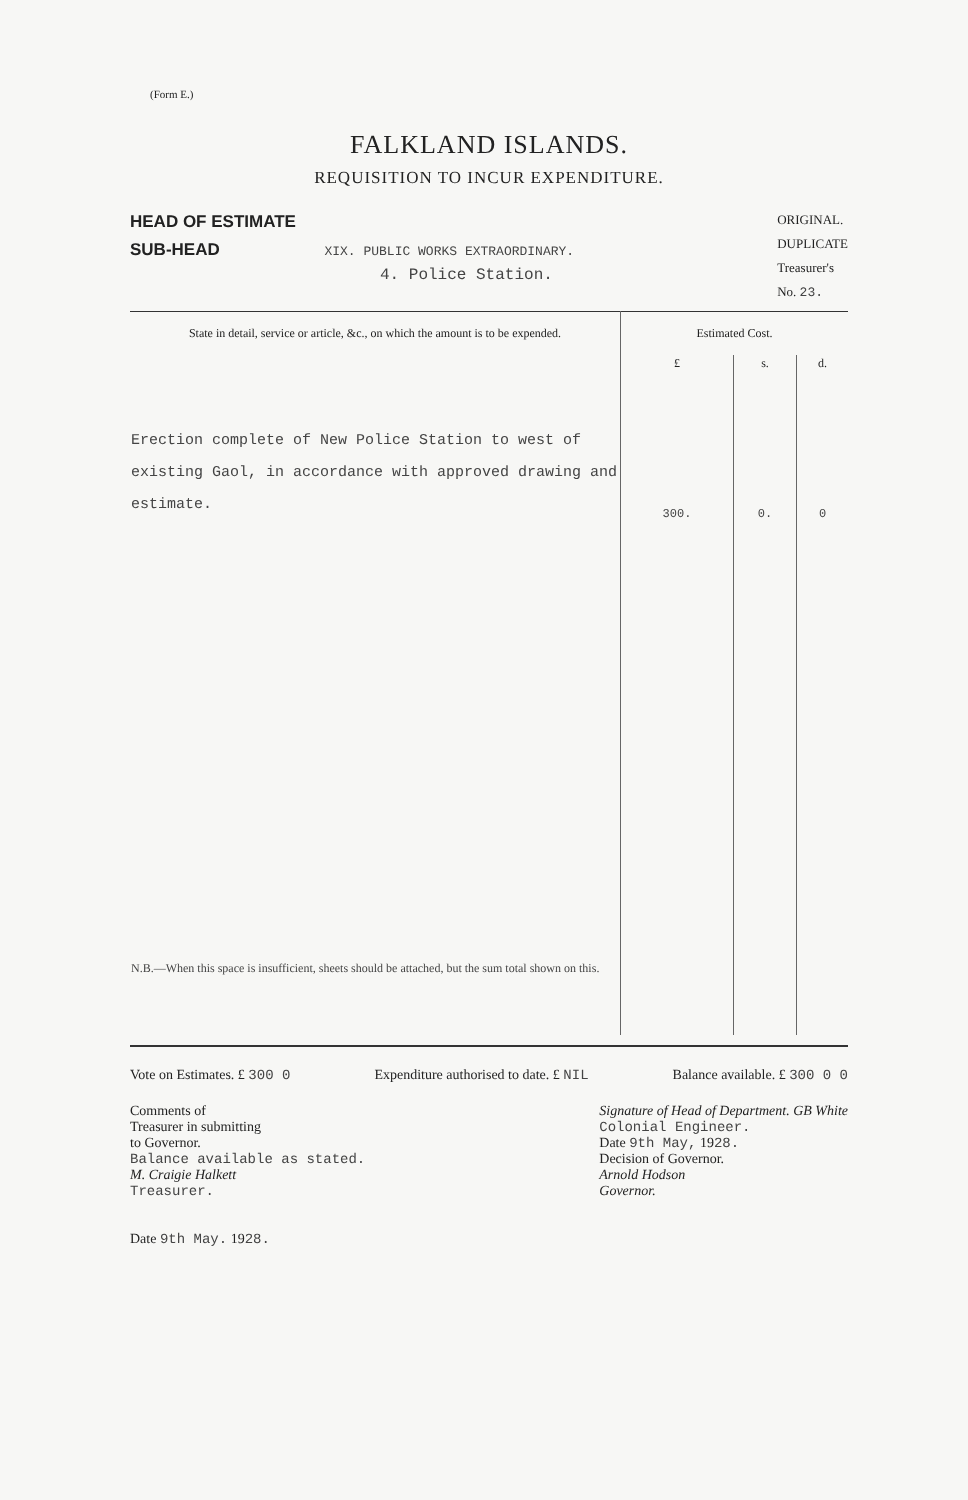(Form E.)
FALKLAND ISLANDS.
REQUISITION TO INCUR EXPENDITURE.
HEAD OF ESTIMATE
SUB-HEAD XIX. PUBLIC WORKS EXTRAORDINARY.
4. Police Station.
ORIGINAL.
DUPLICATE
Treasurer's
No. 23.
| State in detail, service or article, &c., on which the amount is to be expended. | Estimated Cost. | | |
| --- | --- | --- | --- |
| Erection complete of New Police Station to west of existing Gaol, in accordance with approved drawing and estimate. N.B.—When this space is insufficient, sheets should be attached, but the sum total shown on this. | £ 300. | s. 0. | d. 0 |
Vote on Estimates. £ 300 0 Expenditure authorised to date. £ NIL Balance available. £ 300 0 0
Comments of
Treasurer in submitting
to Governor.
Balance available as stated.
M. Craigie Halkett
Treasurer.
Date 9th May. 1928.
Signature of Head of Department. GB White
Colonial Engineer.
Date 9th May, 1928.
Decision of Governor.
Arnold Hodson
Governor.